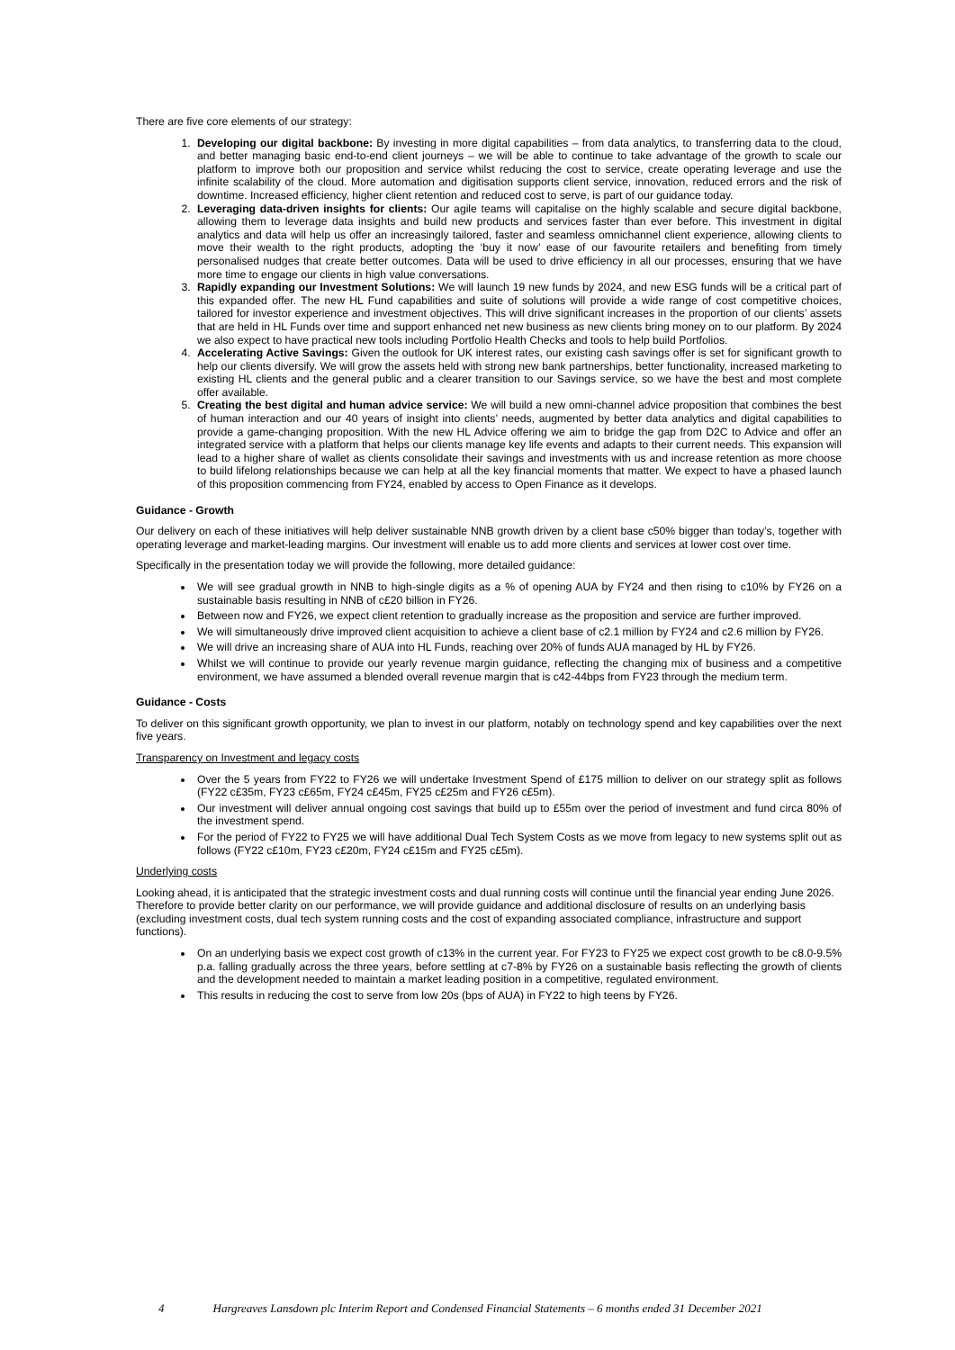There are five core elements of our strategy:
1. Developing our digital backbone: By investing in more digital capabilities – from data analytics, to transferring data to the cloud, and better managing basic end-to-end client journeys – we will be able to continue to take advantage of the growth to scale our platform to improve both our proposition and service whilst reducing the cost to service, create operating leverage and use the infinite scalability of the cloud. More automation and digitisation supports client service, innovation, reduced errors and the risk of downtime. Increased efficiency, higher client retention and reduced cost to serve, is part of our guidance today.
2. Leveraging data-driven insights for clients: Our agile teams will capitalise on the highly scalable and secure digital backbone, allowing them to leverage data insights and build new products and services faster than ever before. This investment in digital analytics and data will help us offer an increasingly tailored, faster and seamless omnichannel client experience, allowing clients to move their wealth to the right products, adopting the ‘buy it now’ ease of our favourite retailers and benefiting from timely personalised nudges that create better outcomes. Data will be used to drive efficiency in all our processes, ensuring that we have more time to engage our clients in high value conversations.
3. Rapidly expanding our Investment Solutions: We will launch 19 new funds by 2024, and new ESG funds will be a critical part of this expanded offer. The new HL Fund capabilities and suite of solutions will provide a wide range of cost competitive choices, tailored for investor experience and investment objectives. This will drive significant increases in the proportion of our clients’ assets that are held in HL Funds over time and support enhanced net new business as new clients bring money on to our platform. By 2024 we also expect to have practical new tools including Portfolio Health Checks and tools to help build Portfolios.
4. Accelerating Active Savings: Given the outlook for UK interest rates, our existing cash savings offer is set for significant growth to help our clients diversify. We will grow the assets held with strong new bank partnerships, better functionality, increased marketing to existing HL clients and the general public and a clearer transition to our Savings service, so we have the best and most complete offer available.
5. Creating the best digital and human advice service: We will build a new omni-channel advice proposition that combines the best of human interaction and our 40 years of insight into clients’ needs, augmented by better data analytics and digital capabilities to provide a game-changing proposition. With the new HL Advice offering we aim to bridge the gap from D2C to Advice and offer an integrated service with a platform that helps our clients manage key life events and adapts to their current needs. This expansion will lead to a higher share of wallet as clients consolidate their savings and investments with us and increase retention as more choose to build lifelong relationships because we can help at all the key financial moments that matter. We expect to have a phased launch of this proposition commencing from FY24, enabled by access to Open Finance as it develops.
Guidance - Growth
Our delivery on each of these initiatives will help deliver sustainable NNB growth driven by a client base c50% bigger than today’s, together with operating leverage and market-leading margins. Our investment will enable us to add more clients and services at lower cost over time.
Specifically in the presentation today we will provide the following, more detailed guidance:
We will see gradual growth in NNB to high-single digits as a % of opening AUA by FY24 and then rising to c10% by FY26 on a sustainable basis resulting in NNB of c£20 billion in FY26.
Between now and FY26, we expect client retention to gradually increase as the proposition and service are further improved.
We will simultaneously drive improved client acquisition to achieve a client base of c2.1 million by FY24 and c2.6 million by FY26.
We will drive an increasing share of AUA into HL Funds, reaching over 20% of funds AUA managed by HL by FY26.
Whilst we will continue to provide our yearly revenue margin guidance, reflecting the changing mix of business and a competitive environment, we have assumed a blended overall revenue margin that is c42-44bps from FY23 through the medium term.
Guidance - Costs
To deliver on this significant growth opportunity, we plan to invest in our platform, notably on technology spend and key capabilities over the next five years.
Transparency on Investment and legacy costs
Over the 5 years from FY22 to FY26 we will undertake Investment Spend of £175 million to deliver on our strategy split as follows (FY22 c£35m, FY23 c£65m, FY24 c£45m, FY25 c£25m and FY26 c£5m).
Our investment will deliver annual ongoing cost savings that build up to £55m over the period of investment and fund circa 80% of the investment spend.
For the period of FY22 to FY25 we will have additional Dual Tech System Costs as we move from legacy to new systems split out as follows (FY22 c£10m, FY23 c£20m, FY24 c£15m and FY25 c£5m).
Underlying costs
Looking ahead, it is anticipated that the strategic investment costs and dual running costs will continue until the financial year ending June 2026. Therefore to provide better clarity on our performance, we will provide guidance and additional disclosure of results on an underlying basis (excluding investment costs, dual tech system running costs and the cost of expanding associated compliance, infrastructure and support functions).
On an underlying basis we expect cost growth of c13% in the current year. For FY23 to FY25 we expect cost growth to be c8.0-9.5% p.a. falling gradually across the three years, before settling at c7-8% by FY26 on a sustainable basis reflecting the growth of clients and the development needed to maintain a market leading position in a competitive, regulated environment.
This results in reducing the cost to serve from low 20s (bps of AUA) in FY22 to high teens by FY26.
4 Hargreaves Lansdown plc Interim Report and Condensed Financial Statements – 6 months ended 31 December 2021